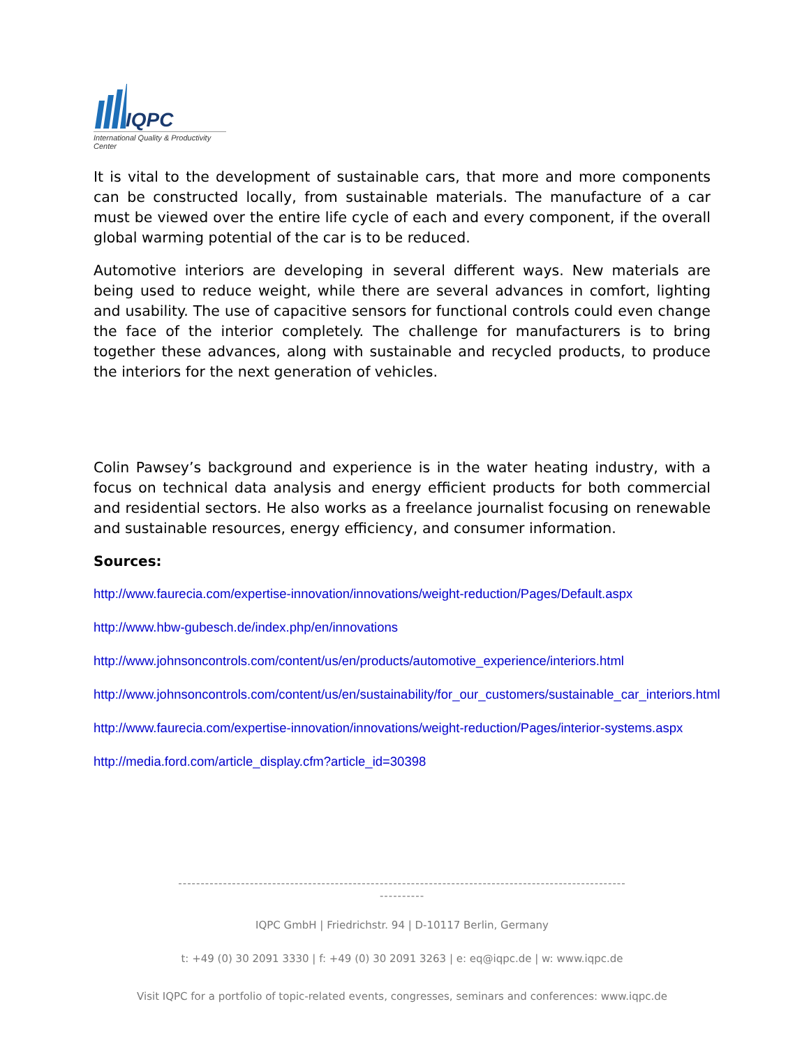IQPC
International Quality & Productivity Center
It is vital to the development of sustainable cars, that more and more components can be constructed locally, from sustainable materials. The manufacture of a car must be viewed over the entire life cycle of each and every component, if the overall global warming potential of the car is to be reduced.
Automotive interiors are developing in several different ways. New materials are being used to reduce weight, while there are several advances in comfort, lighting and usability. The use of capacitive sensors for functional controls could even change the face of the interior completely. The challenge for manufacturers is to bring together these advances, along with sustainable and recycled products, to produce the interiors for the next generation of vehicles.
Colin Pawsey’s background and experience is in the water heating industry, with a focus on technical data analysis and energy efficient products for both commercial and residential sectors. He also works as a freelance journalist focusing on renewable and sustainable resources, energy efficiency, and consumer information.
Sources:
http://www.faurecia.com/expertise-innovation/innovations/weight-reduction/Pages/Default.aspx
http://www.hbw-gubesch.de/index.php/en/innovations
http://www.johnsoncontrols.com/content/us/en/products/automotive_experience/interiors.html
http://www.johnsoncontrols.com/content/us/en/sustainability/for_our_customers/sustainable_car_interiors.html
http://www.faurecia.com/expertise-innovation/innovations/weight-reduction/Pages/interior-systems.aspx
http://media.ford.com/article_display.cfm?article_id=30398
----------------------------------------------------------------------------------------------------
----------
IQPC GmbH | Friedrichstr. 94 | D-10117 Berlin, Germany
t: +49 (0) 30 2091 3330 | f: +49 (0) 30 2091 3263 | e: eq@iqpc.de | w: www.iqpc.de
Visit IQPC for a portfolio of topic-related events, congresses, seminars and conferences: www.iqpc.de